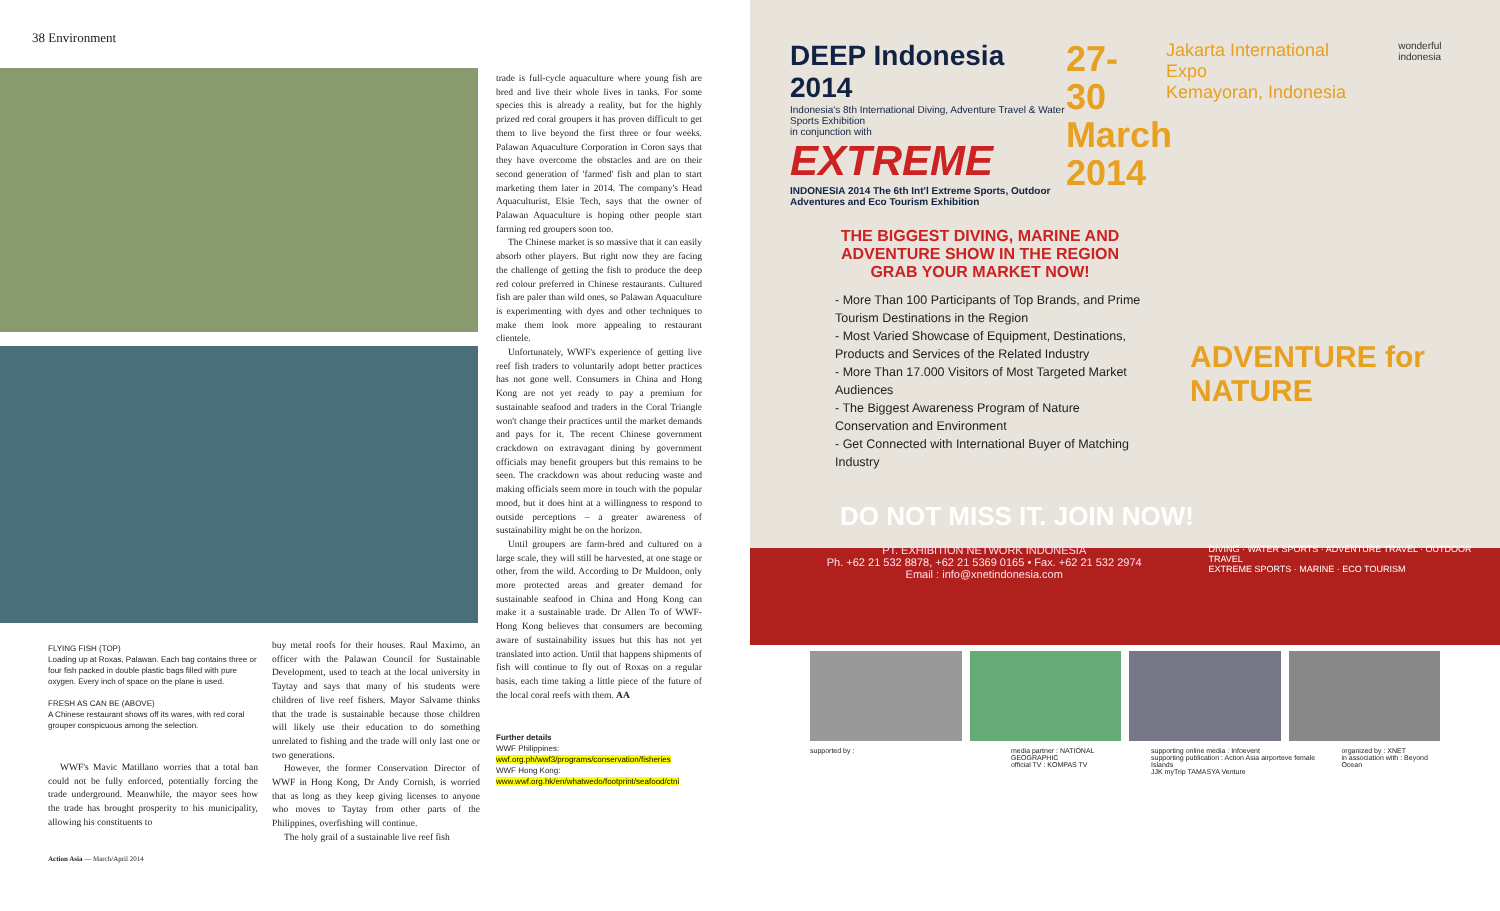38 Environment
FLYING FISH (TOP)
Loading up at Roxas, Palawan. Each bag contains three or four fish packed in double plastic bags filled with pure oxygen. Every inch of space on the plane is used.
FRESH AS CAN BE (ABOVE)
A Chinese restaurant shows off its wares, with red coral grouper conspicuous among the selection.
WWF's Mavic Matillano worries that a total ban could not be fully enforced, potentially forcing the trade underground. Meanwhile, the mayor sees how the trade has brought prosperity to his municipality, allowing his constituents to
buy metal roofs for their houses. Raul Maximo, an officer with the Palawan Council for Sustainable Development, used to teach at the local university in Taytay and says that many of his students were children of live reef fishers. Mayor Salvame thinks that the trade is sustainable because those children will likely use their education to do something unrelated to fishing and the trade will only last one or two generations.
However, the former Conservation Director of WWF in Hong Kong, Dr Andy Cornish, is worried that as long as they keep giving licenses to anyone who moves to Taytay from other parts of the Philippines, overfishing will continue.
The holy grail of a sustainable live reef fish
trade is full-cycle aquaculture where young fish are bred and live their whole lives in tanks. For some species this is already a reality, but for the highly prized red coral groupers it has proven difficult to get them to live beyond the first three or four weeks. Palawan Aquaculture Corporation in Coron says that they have overcome the obstacles and are on their second generation of 'farmed' fish and plan to start marketing them later in 2014. The company's Head Aquaculturist, Elsie Tech, says that the owner of Palawan Aquaculture is hoping other people start farming red groupers soon too.
The Chinese market is so massive that it can easily absorb other players. But right now they are facing the challenge of getting the fish to produce the deep red colour preferred in Chinese restaurants. Cultured fish are paler than wild ones, so Palawan Aquaculture is experimenting with dyes and other techniques to make them look more appealing to restaurant clientele.
Unfortunately, WWF's experience of getting live reef fish traders to voluntarily adopt better practices has not gone well. Consumers in China and Hong Kong are not yet ready to pay a premium for sustainable seafood and traders in the Coral Triangle won't change their practices until the market demands and pays for it. The recent Chinese government crackdown on extravagant dining by government officials may benefit groupers but this remains to be seen. The crackdown was about reducing waste and making officials seem more in touch with the popular mood, but it does hint at a willingness to respond to outside perceptions – a greater awareness of sustainability might be on the horizon.
Until groupers are farm-bred and cultured on a large scale, they will still be harvested, at one stage or other, from the wild. According to Dr Muldoon, only more protected areas and greater demand for sustainable seafood in China and Hong Kong can make it a sustainable trade. Dr Allen To of WWF-Hong Kong believes that consumers are becoming aware of sustainability issues but this has not yet translated into action. Until that happens shipments of fish will continue to fly out of Roxas on a regular basis, each time taking a little piece of the future of the local coral reefs with them. AA
Further details
WWF Philippines:
wwf.org.ph/wwf3/programs/conservation/fisheries
WWF Hong Kong:
www.wwf.org.hk/en/whatwedo/footprint/seafood/ctni
Action Asia — March/April 2014
DEEP Indonesia 2014
Indonesia's 8th International Diving, Adventure Travel & Water Sports Exhibition
in conjunction with
EXTREME
INDONESIA 2014 The 6th Int'l Extreme Sports, Outdoor Adventures and Eco Tourism Exhibition
27-30 March 2014
Jakarta International Expo
Kemayoran, Indonesia
wonderful indonesia
THE BIGGEST DIVING, MARINE AND ADVENTURE SHOW IN THE REGION
GRAB YOUR MARKET NOW!
- More Than 100 Participants of Top Brands, and Prime Tourism Destinations in the Region
- Most Varied Showcase of Equipment, Destinations, Products and Services of the Related Industry
- More Than 17.000 Visitors of Most Targeted Market Audiences
- The Biggest Awareness Program of Nature Conservation and Environment
- Get Connected with International Buyer of Matching Industry
ADVENTURE for NATURE
DO NOT MISS IT. JOIN NOW!
PT. EXHIBITION NETWORK INDONESIA
Ph. +62 21 532 8878, +62 21 5369 0165 • Fax. +62 21 532 2974
Email : info@xnetindonesia.com
DIVING · WATER SPORTS · ADVENTURE TRAVEL · OUTDOOR TRAVEL
EXTREME SPORTS · MARINE · ECO TOURISM
supported by : media partner : NATIONAL GEOGRAPHIC
official TV : KOMPAS TV
supporting online media : Infoevent
supporting publication : Action Asia airporteve female Islands
JJK myTrip TAMASYA Venture
organized by : XNET
in association with : Beyond Ocean